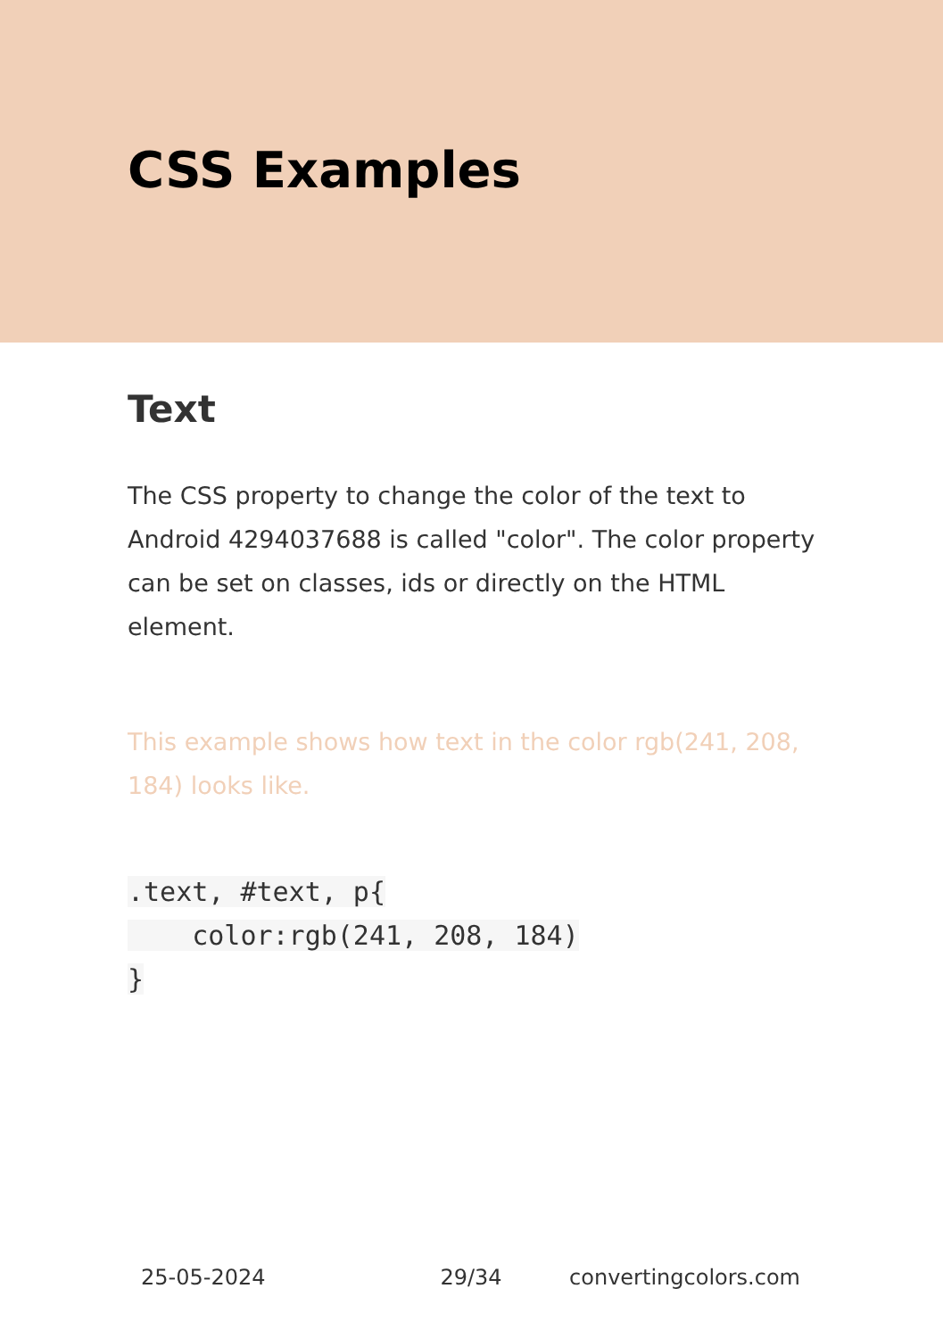CSS Examples
Text
The CSS property to change the color of the text to Android 4294037688 is called "color". The color property can be set on classes, ids or directly on the HTML element.
This example shows how text in the color rgb(241, 208, 184) looks like.
.text, #text, p{
    color:rgb(241, 208, 184)
}
25-05-2024 29/34 convertingcolors.com